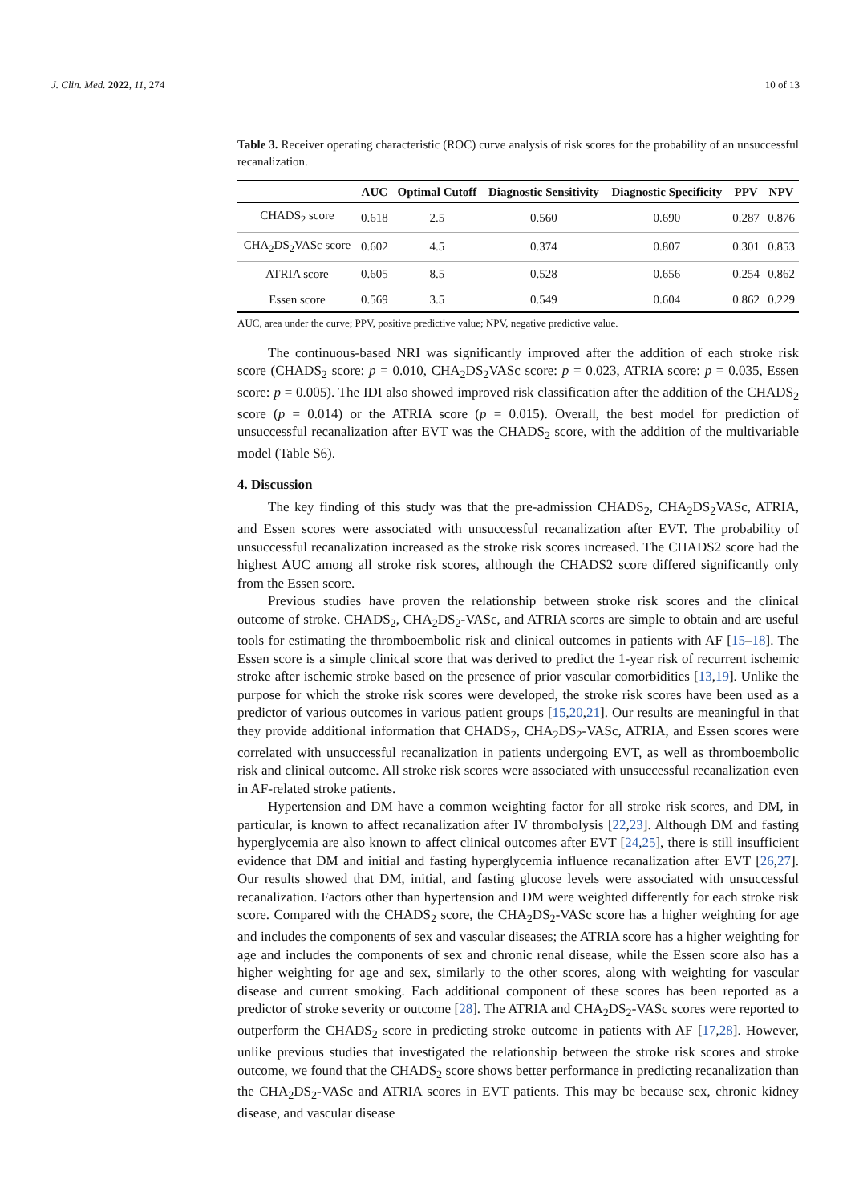J. Clin. Med. 2022, 11, 274 10 of 13
Table 3. Receiver operating characteristic (ROC) curve analysis of risk scores for the probability of an unsuccessful recanalization.
| | AUC | Optimal Cutoff | Diagnostic Sensitivity | Diagnostic Specificity | PPV | NPV |
| --- | --- | --- | --- | --- | --- | --- |
| CHADS<sub>2</sub> score | 0.618 | 2.5 | 0.560 | 0.690 | 0.287 | 0.876 |
| CHA<sub>2</sub>DS<sub>2</sub>VASc score | 0.602 | 4.5 | 0.374 | 0.807 | 0.301 | 0.853 |
| ATRIA score | 0.605 | 8.5 | 0.528 | 0.656 | 0.254 | 0.862 |
| Essen score | 0.569 | 3.5 | 0.549 | 0.604 | 0.862 | 0.229 |
AUC, area under the curve; PPV, positive predictive value; NPV, negative predictive value.
The continuous-based NRI was significantly improved after the addition of each stroke risk score (CHADS<sub>2</sub> score: p = 0.010, CHA<sub>2</sub>DS<sub>2</sub>VASc score: p = 0.023, ATRIA score: p = 0.035, Essen score: p = 0.005). The IDI also showed improved risk classification after the addition of the CHADS<sub>2</sub> score (p = 0.014) or the ATRIA score (p = 0.015). Overall, the best model for prediction of unsuccessful recanalization after EVT was the CHADS<sub>2</sub> score, with the addition of the multivariable model (Table S6).
4. Discussion
The key finding of this study was that the pre-admission CHADS<sub>2</sub>, CHA<sub>2</sub>DS<sub>2</sub>VASc, ATRIA, and Essen scores were associated with unsuccessful recanalization after EVT. The probability of unsuccessful recanalization increased as the stroke risk scores increased. The CHADS2 score had the highest AUC among all stroke risk scores, although the CHADS2 score differed significantly only from the Essen score.
Previous studies have proven the relationship between stroke risk scores and the clinical outcome of stroke. CHADS<sub>2</sub>, CHA<sub>2</sub>DS<sub>2</sub>-VASc, and ATRIA scores are simple to obtain and are useful tools for estimating the thromboembolic risk and clinical outcomes in patients with AF [15–18]. The Essen score is a simple clinical score that was derived to predict the 1-year risk of recurrent ischemic stroke after ischemic stroke based on the presence of prior vascular comorbidities [13,19]. Unlike the purpose for which the stroke risk scores were developed, the stroke risk scores have been used as a predictor of various outcomes in various patient groups [15,20,21]. Our results are meaningful in that they provide additional information that CHADS<sub>2</sub>, CHA<sub>2</sub>DS<sub>2</sub>-VASc, ATRIA, and Essen scores were correlated with unsuccessful recanalization in patients undergoing EVT, as well as thromboembolic risk and clinical outcome. All stroke risk scores were associated with unsuccessful recanalization even in AF-related stroke patients.
Hypertension and DM have a common weighting factor for all stroke risk scores, and DM, in particular, is known to affect recanalization after IV thrombolysis [22,23]. Although DM and fasting hyperglycemia are also known to affect clinical outcomes after EVT [24,25], there is still insufficient evidence that DM and initial and fasting hyperglycemia influence recanalization after EVT [26,27]. Our results showed that DM, initial, and fasting glucose levels were associated with unsuccessful recanalization. Factors other than hypertension and DM were weighted differently for each stroke risk score. Compared with the CHADS<sub>2</sub> score, the CHA<sub>2</sub>DS<sub>2</sub>-VASc score has a higher weighting for age and includes the components of sex and vascular diseases; the ATRIA score has a higher weighting for age and includes the components of sex and chronic renal disease, while the Essen score also has a higher weighting for age and sex, similarly to the other scores, along with weighting for vascular disease and current smoking. Each additional component of these scores has been reported as a predictor of stroke severity or outcome [28]. The ATRIA and CHA<sub>2</sub>DS<sub>2</sub>-VASc scores were reported to outperform the CHADS<sub>2</sub> score in predicting stroke outcome in patients with AF [17,28]. However, unlike previous studies that investigated the relationship between the stroke risk scores and stroke outcome, we found that the CHADS<sub>2</sub> score shows better performance in predicting recanalization than the CHA<sub>2</sub>DS<sub>2</sub>-VASc and ATRIA scores in EVT patients. This may be because sex, chronic kidney disease, and vascular disease